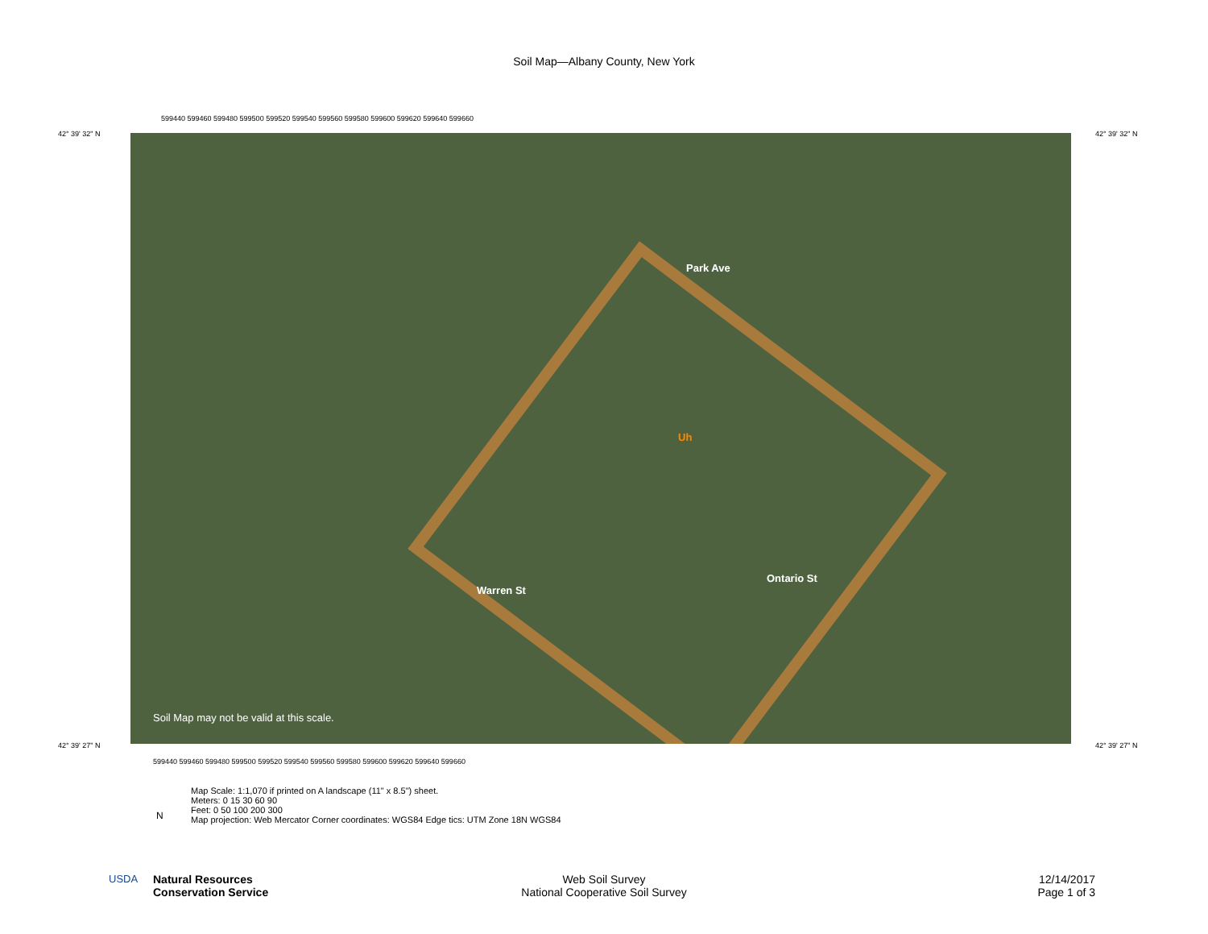Soil Map—Albany County, New York
42° 39' 32" N 42° 39' 32" N
599440 599460 599480 599500 599520 599540 599560 599580 599600 599620 599640 599660
Uh
Park Ave
Warren St
Ontario St
Soil Map may not be valid at this scale.
42° 39' 27" N 42° 39' 27" N
599440 599460 599480 599500 599520 599540 599560 599580 599600 599620 599640 599660
Map Scale: 1:1,070 if printed on A landscape (11" x 8.5") sheet.
Meters: 0 15 30 60 90
Feet: 0 50 100 200 300
Map projection: Web Mercator Corner coordinates: WGS84 Edge tics: UTM Zone 18N WGS84
N
USDA
Natural Resources
Conservation Service
Web Soil Survey
National Cooperative Soil Survey
12/14/2017
Page 1 of 3